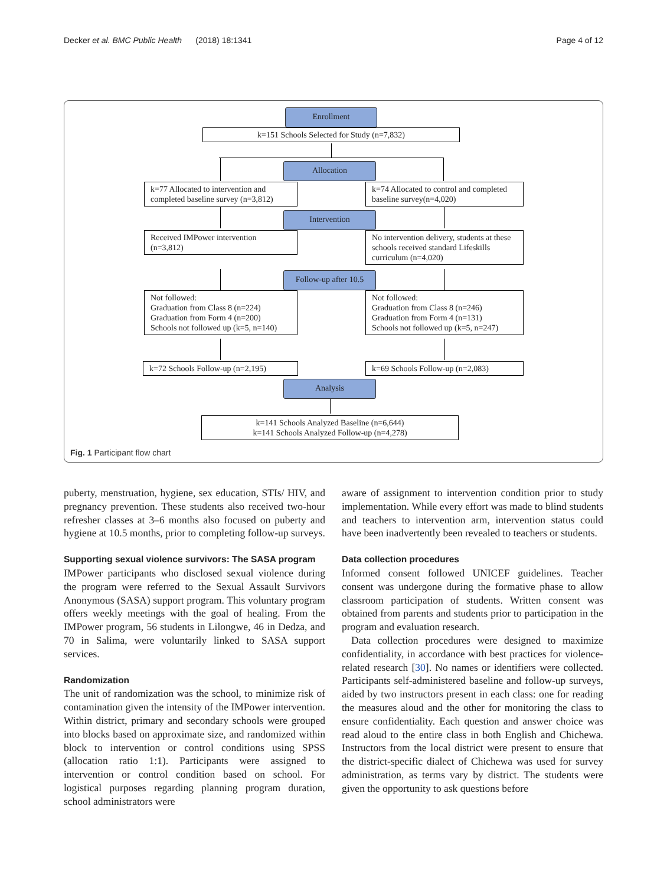Decker et al. BMC Public Health (2018) 18:1341 Page 4 of 12
Enrollment
k=151 Schools Selected for Study (n=7,832)
Allocation
k=77 Allocated to intervention and completed baseline survey (n=3,812)
k=74 Allocated to control and completed baseline survey(n=4,020)
Intervention
Received IMPower intervention (n=3,812)
No intervention delivery, students at these schools received standard Lifeskills curriculum (n=4,020)
Follow-up after 10.5
Not followed:
Graduation from Class 8 (n=224)
Graduation from Form 4 (n=200)
Schools not followed up (k=5, n=140)
Not followed:
Graduation from Class 8 (n=246)
Graduation from Form 4 (n=131)
Schools not followed up (k=5, n=247)
k=72 Schools Follow-up (n=2,195)
k=69 Schools Follow-up (n=2,083)
Analysis
k=141 Schools Analyzed Baseline (n=6,644)
k=141 Schools Analyzed Follow-up (n=4,278)
Fig. 1 Participant flow chart
puberty, menstruation, hygiene, sex education, STIs/ HIV, and pregnancy prevention. These students also received two-hour refresher classes at 3–6 months also focused on puberty and hygiene at 10.5 months, prior to completing follow-up surveys.
Supporting sexual violence survivors: The SASA program
IMPower participants who disclosed sexual violence during the program were referred to the Sexual Assault Survivors Anonymous (SASA) support program. This voluntary program offers weekly meetings with the goal of healing. From the IMPower program, 56 students in Lilongwe, 46 in Dedza, and 70 in Salima, were voluntarily linked to SASA support services.
Randomization
The unit of randomization was the school, to minimize risk of contamination given the intensity of the IMPower intervention. Within district, primary and secondary schools were grouped into blocks based on approximate size, and randomized within block to intervention or control conditions using SPSS (allocation ratio 1:1). Participants were assigned to intervention or control condition based on school. For logistical purposes regarding planning program duration, school administrators were
aware of assignment to intervention condition prior to study implementation. While every effort was made to blind students and teachers to intervention arm, intervention status could have been inadvertently been revealed to teachers or students.
Data collection procedures
Informed consent followed UNICEF guidelines. Teacher consent was undergone during the formative phase to allow classroom participation of students. Written consent was obtained from parents and students prior to participation in the program and evaluation research.
Data collection procedures were designed to maximize confidentiality, in accordance with best practices for violence-related research [30]. No names or identifiers were collected. Participants self-administered baseline and follow-up surveys, aided by two instructors present in each class: one for reading the measures aloud and the other for monitoring the class to ensure confidentiality. Each question and answer choice was read aloud to the entire class in both English and Chichewa. Instructors from the local district were present to ensure that the district-specific dialect of Chichewa was used for survey administration, as terms vary by district. The students were given the opportunity to ask questions before